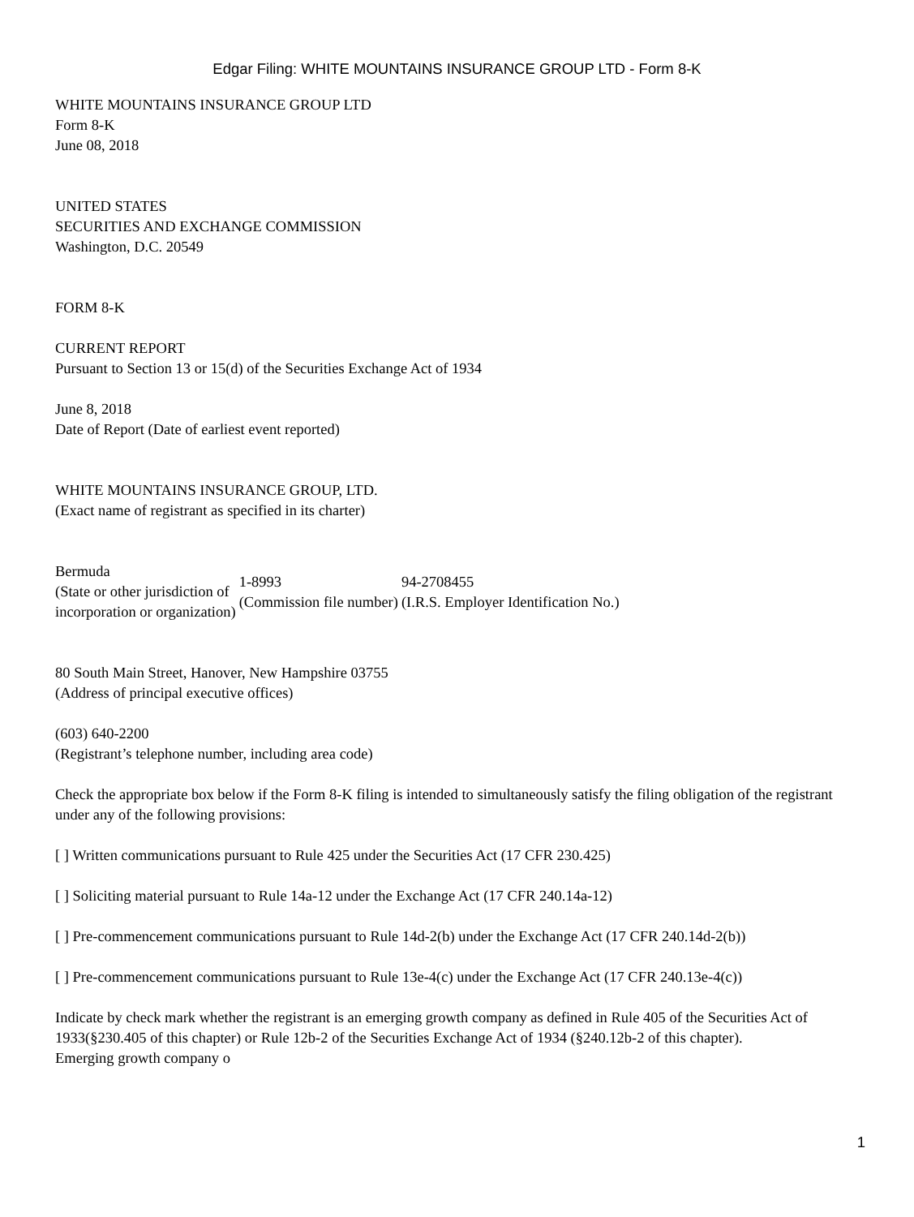Edgar Filing: WHITE MOUNTAINS INSURANCE GROUP LTD - Form 8-K
WHITE MOUNTAINS INSURANCE GROUP LTD
Form 8-K
June 08, 2018
UNITED STATES
SECURITIES AND EXCHANGE COMMISSION
Washington, D.C. 20549
FORM 8-K
CURRENT REPORT
Pursuant to Section 13 or 15(d) of the Securities Exchange Act of 1934
June 8, 2018
Date of Report (Date of earliest event reported)
WHITE MOUNTAINS INSURANCE GROUP, LTD.
(Exact name of registrant as specified in its charter)
| Bermuda (State or other jurisdiction of incorporation or organization) | 1-8993 (Commission file number) | 94-2708455 (I.R.S. Employer Identification No.) |
80 South Main Street, Hanover, New Hampshire 03755
(Address of principal executive offices)
(603) 640-2200
(Registrant’s telephone number, including area code)
Check the appropriate box below if the Form 8-K filing is intended to simultaneously satisfy the filing obligation of the registrant under any of the following provisions:
[ ] Written communications pursuant to Rule 425 under the Securities Act (17 CFR 230.425)
[ ] Soliciting material pursuant to Rule 14a-12 under the Exchange Act (17 CFR 240.14a-12)
[ ] Pre-commencement communications pursuant to Rule 14d-2(b) under the Exchange Act (17 CFR 240.14d-2(b))
[ ] Pre-commencement communications pursuant to Rule 13e-4(c) under the Exchange Act (17 CFR 240.13e-4(c))
Indicate by check mark whether the registrant is an emerging growth company as defined in Rule 405 of the Securities Act of 1933(§230.405 of this chapter) or Rule 12b-2 of the Securities Exchange Act of 1934 (§240.12b-2 of this chapter).
Emerging growth company o
1